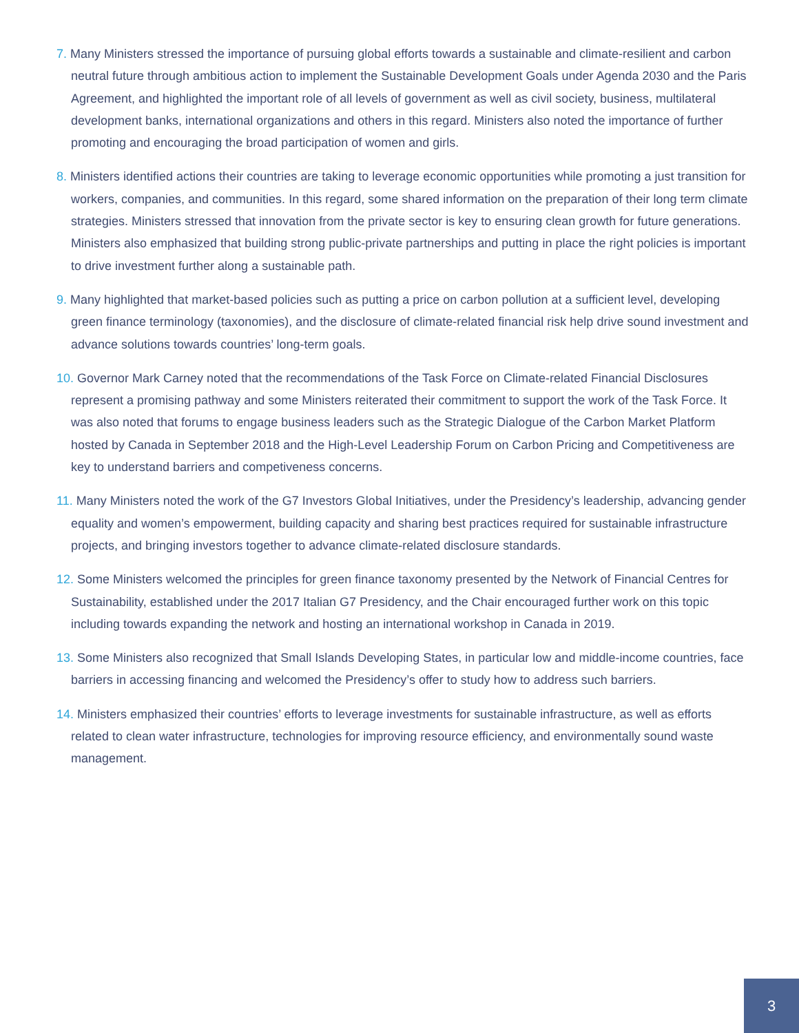7. Many Ministers stressed the importance of pursuing global efforts towards a sustainable and climate-resilient and carbon neutral future through ambitious action to implement the Sustainable Development Goals under Agenda 2030 and the Paris Agreement, and highlighted the important role of all levels of government as well as civil society, business, multilateral development banks, international organizations and others in this regard. Ministers also noted the importance of further promoting and encouraging the broad participation of women and girls.
8. Ministers identified actions their countries are taking to leverage economic opportunities while promoting a just transition for workers, companies, and communities. In this regard, some shared information on the preparation of their long term climate strategies. Ministers stressed that innovation from the private sector is key to ensuring clean growth for future generations. Ministers also emphasized that building strong public-private partnerships and putting in place the right policies is important to drive investment further along a sustainable path.
9. Many highlighted that market-based policies such as putting a price on carbon pollution at a sufficient level, developing green finance terminology (taxonomies), and the disclosure of climate-related financial risk help drive sound investment and advance solutions towards countries’ long-term goals.
10. Governor Mark Carney noted that the recommendations of the Task Force on Climate-related Financial Disclosures represent a promising pathway and some Ministers reiterated their commitment to support the work of the Task Force. It was also noted that forums to engage business leaders such as the Strategic Dialogue of the Carbon Market Platform hosted by Canada in September 2018 and the High-Level Leadership Forum on Carbon Pricing and Competitiveness are key to understand barriers and competiveness concerns.
11. Many Ministers noted the work of the G7 Investors Global Initiatives, under the Presidency’s leadership, advancing gender equality and women’s empowerment, building capacity and sharing best practices required for sustainable infrastructure projects, and bringing investors together to advance climate-related disclosure standards.
12. Some Ministers welcomed the principles for green finance taxonomy presented by the Network of Financial Centres for Sustainability, established under the 2017 Italian G7 Presidency, and the Chair encouraged further work on this topic including towards expanding the network and hosting an international workshop in Canada in 2019.
13. Some Ministers also recognized that Small Islands Developing States, in particular low and middle-income countries, face barriers in accessing financing and welcomed the Presidency’s offer to study how to address such barriers.
14. Ministers emphasized their countries’ efforts to leverage investments for sustainable infrastructure, as well as efforts related to clean water infrastructure, technologies for improving resource efficiency, and environmentally sound waste management.
3